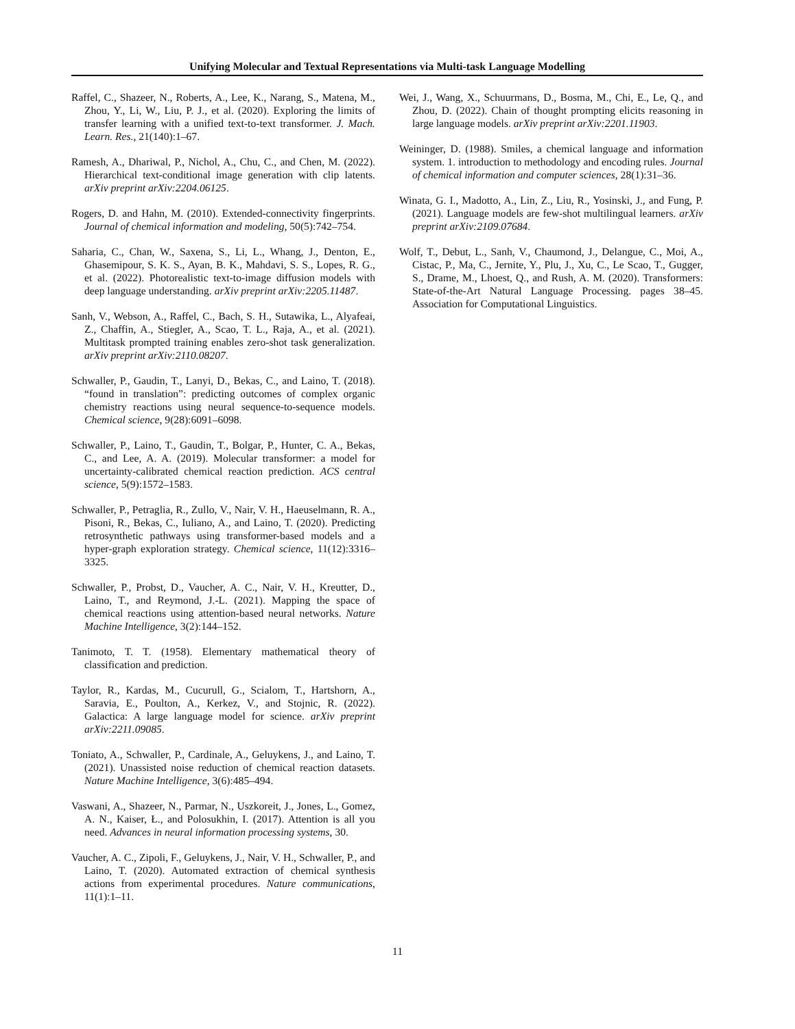Unifying Molecular and Textual Representations via Multi-task Language Modelling
Raffel, C., Shazeer, N., Roberts, A., Lee, K., Narang, S., Matena, M., Zhou, Y., Li, W., Liu, P. J., et al. (2020). Exploring the limits of transfer learning with a unified text-to-text transformer. J. Mach. Learn. Res., 21(140):1–67.
Ramesh, A., Dhariwal, P., Nichol, A., Chu, C., and Chen, M. (2022). Hierarchical text-conditional image generation with clip latents. arXiv preprint arXiv:2204.06125.
Rogers, D. and Hahn, M. (2010). Extended-connectivity fingerprints. Journal of chemical information and modeling, 50(5):742–754.
Saharia, C., Chan, W., Saxena, S., Li, L., Whang, J., Denton, E., Ghasemipour, S. K. S., Ayan, B. K., Mahdavi, S. S., Lopes, R. G., et al. (2022). Photorealistic text-to-image diffusion models with deep language understanding. arXiv preprint arXiv:2205.11487.
Sanh, V., Webson, A., Raffel, C., Bach, S. H., Sutawika, L., Alyafeai, Z., Chaffin, A., Stiegler, A., Scao, T. L., Raja, A., et al. (2021). Multitask prompted training enables zero-shot task generalization. arXiv preprint arXiv:2110.08207.
Schwaller, P., Gaudin, T., Lanyi, D., Bekas, C., and Laino, T. (2018). “found in translation”: predicting outcomes of complex organic chemistry reactions using neural sequence-to-sequence models. Chemical science, 9(28):6091–6098.
Schwaller, P., Laino, T., Gaudin, T., Bolgar, P., Hunter, C. A., Bekas, C., and Lee, A. A. (2019). Molecular transformer: a model for uncertainty-calibrated chemical reaction prediction. ACS central science, 5(9):1572–1583.
Schwaller, P., Petraglia, R., Zullo, V., Nair, V. H., Haeuselmann, R. A., Pisoni, R., Bekas, C., Iuliano, A., and Laino, T. (2020). Predicting retrosynthetic pathways using transformer-based models and a hyper-graph exploration strategy. Chemical science, 11(12):3316–3325.
Schwaller, P., Probst, D., Vaucher, A. C., Nair, V. H., Kreutter, D., Laino, T., and Reymond, J.-L. (2021). Mapping the space of chemical reactions using attention-based neural networks. Nature Machine Intelligence, 3(2):144–152.
Tanimoto, T. T. (1958). Elementary mathematical theory of classification and prediction.
Taylor, R., Kardas, M., Cucurull, G., Scialom, T., Hartshorn, A., Saravia, E., Poulton, A., Kerkez, V., and Stojnic, R. (2022). Galactica: A large language model for science. arXiv preprint arXiv:2211.09085.
Toniato, A., Schwaller, P., Cardinale, A., Geluykens, J., and Laino, T. (2021). Unassisted noise reduction of chemical reaction datasets. Nature Machine Intelligence, 3(6):485–494.
Vaswani, A., Shazeer, N., Parmar, N., Uszkoreit, J., Jones, L., Gomez, A. N., Kaiser, Ł., and Polosukhin, I. (2017). Attention is all you need. Advances in neural information processing systems, 30.
Vaucher, A. C., Zipoli, F., Geluykens, J., Nair, V. H., Schwaller, P., and Laino, T. (2020). Automated extraction of chemical synthesis actions from experimental procedures. Nature communications, 11(1):1–11.
Wei, J., Wang, X., Schuurmans, D., Bosma, M., Chi, E., Le, Q., and Zhou, D. (2022). Chain of thought prompting elicits reasoning in large language models. arXiv preprint arXiv:2201.11903.
Weininger, D. (1988). Smiles, a chemical language and information system. 1. introduction to methodology and encoding rules. Journal of chemical information and computer sciences, 28(1):31–36.
Winata, G. I., Madotto, A., Lin, Z., Liu, R., Yosinski, J., and Fung, P. (2021). Language models are few-shot multilingual learners. arXiv preprint arXiv:2109.07684.
Wolf, T., Debut, L., Sanh, V., Chaumond, J., Delangue, C., Moi, A., Cistac, P., Ma, C., Jernite, Y., Plu, J., Xu, C., Le Scao, T., Gugger, S., Drame, M., Lhoest, Q., and Rush, A. M. (2020). Transformers: State-of-the-Art Natural Language Processing. pages 38–45. Association for Computational Linguistics.
11